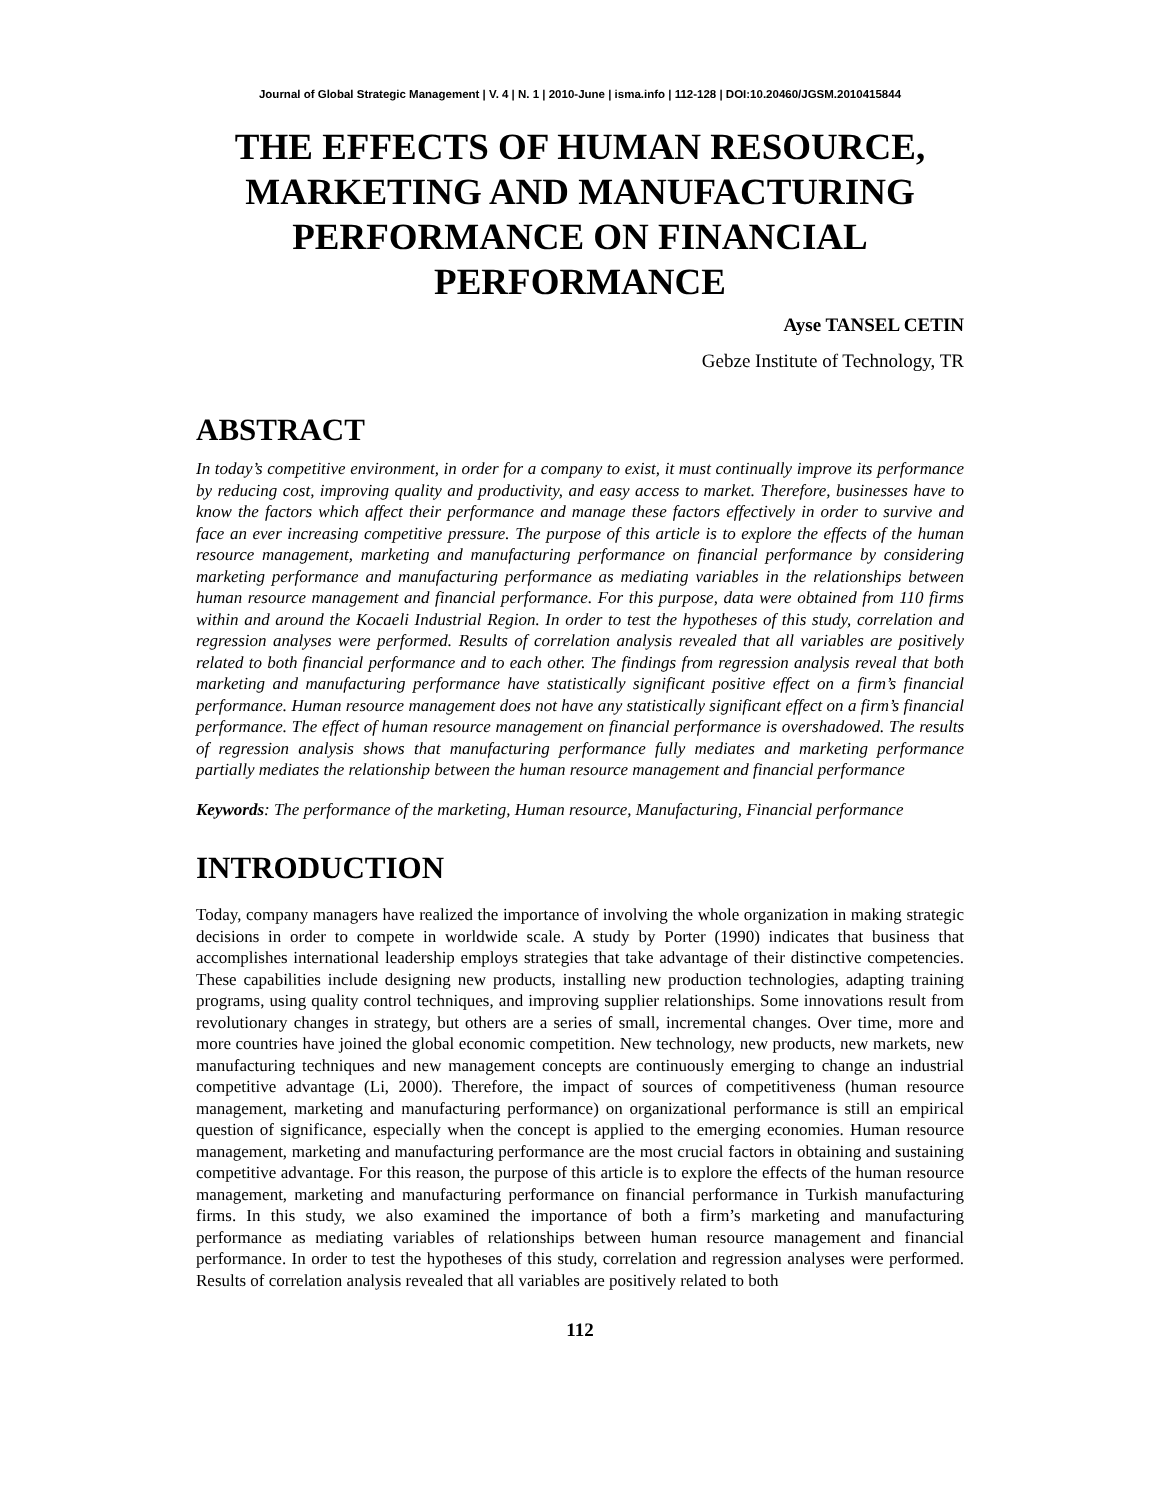Journal of Global Strategic Management | V. 4 | N. 1 | 2010-June | isma.info | 112-128 | DOI:10.20460/JGSM.2010415844
THE EFFECTS OF HUMAN RESOURCE, MARKETING AND MANUFACTURING PERFORMANCE ON FINANCIAL PERFORMANCE
Ayse TANSEL CETIN
Gebze Institute of Technology, TR
ABSTRACT
In today’s competitive environment, in order for a company to exist, it must continually improve its performance by reducing cost, improving quality and productivity, and easy access to market. Therefore, businesses have to know the factors which affect their performance and manage these factors effectively in order to survive and face an ever increasing competitive pressure. The purpose of this article is to explore the effects of the human resource management, marketing and manufacturing performance on financial performance by considering marketing performance and manufacturing performance as mediating variables in the relationships between human resource management and financial performance. For this purpose, data were obtained from 110 firms within and around the Kocaeli Industrial Region. In order to test the hypotheses of this study, correlation and regression analyses were performed. Results of correlation analysis revealed that all variables are positively related to both financial performance and to each other. The findings from regression analysis reveal that both marketing and manufacturing performance have statistically significant positive effect on a firm’s financial performance. Human resource management does not have any statistically significant effect on a firm’s financial performance. The effect of human resource management on financial performance is overshadowed. The results of regression analysis shows that manufacturing performance fully mediates and marketing performance partially mediates the relationship between the human resource management and financial performance
Keywords: The performance of the marketing, Human resource, Manufacturing, Financial performance
INTRODUCTION
Today, company managers have realized the importance of involving the whole organization in making strategic decisions in order to compete in worldwide scale. A study by Porter (1990) indicates that business that accomplishes international leadership employs strategies that take advantage of their distinctive competencies. These capabilities include designing new products, installing new production technologies, adapting training programs, using quality control techniques, and improving supplier relationships. Some innovations result from revolutionary changes in strategy, but others are a series of small, incremental changes. Over time, more and more countries have joined the global economic competition. New technology, new products, new markets, new manufacturing techniques and new management concepts are continuously emerging to change an industrial competitive advantage (Li, 2000). Therefore, the impact of sources of competitiveness (human resource management, marketing and manufacturing performance) on organizational performance is still an empirical question of significance, especially when the concept is applied to the emerging economies. Human resource management, marketing and manufacturing performance are the most crucial factors in obtaining and sustaining competitive advantage. For this reason, the purpose of this article is to explore the effects of the human resource management, marketing and manufacturing performance on financial performance in Turkish manufacturing firms. In this study, we also examined the importance of both a firm’s marketing and manufacturing performance as mediating variables of relationships between human resource management and financial performance. In order to test the hypotheses of this study, correlation and regression analyses were performed. Results of correlation analysis revealed that all variables are positively related to both
112